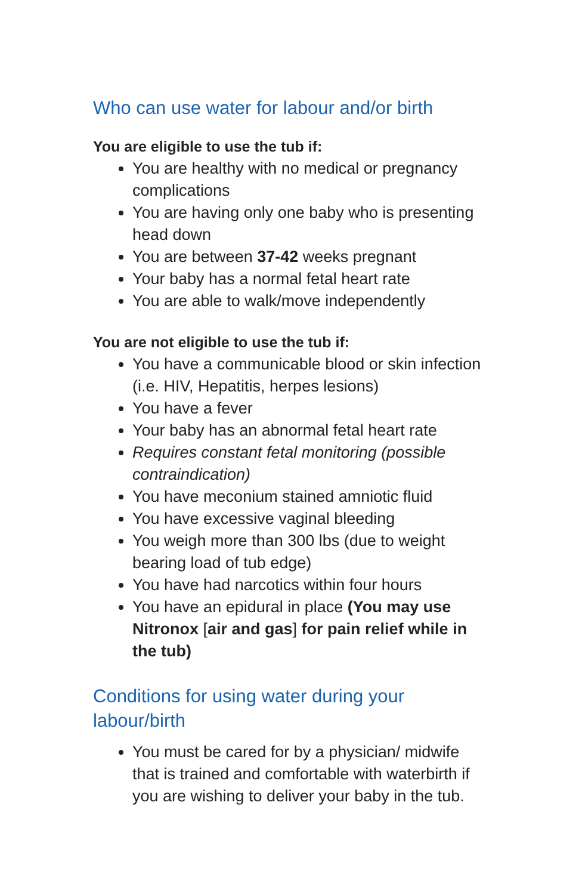Who can use water for labour and/or birth
You are eligible to use the tub if:
You are healthy with no medical or pregnancy complications
You are having only one baby who is presenting head down
You are between 37-42 weeks pregnant
Your baby has a normal fetal heart rate
You are able to walk/move independently
You are not eligible to use the tub if:
You have a communicable blood or skin infection (i.e. HIV, Hepatitis, herpes lesions)
You have a fever
Your baby has an abnormal fetal heart rate
Requires constant fetal monitoring (possible contraindication)
You have meconium stained amniotic fluid
You have excessive vaginal bleeding
You weigh more than 300 lbs (due to weight bearing load of tub edge)
You have had narcotics within four hours
You have an epidural in place (You may use Nitronox [air and gas] for pain relief while in the tub)
Conditions for using water during your labour/birth
You must be cared for by a physician/ midwife that is trained and comfortable with waterbirth if you are wishing to deliver your baby in the tub.